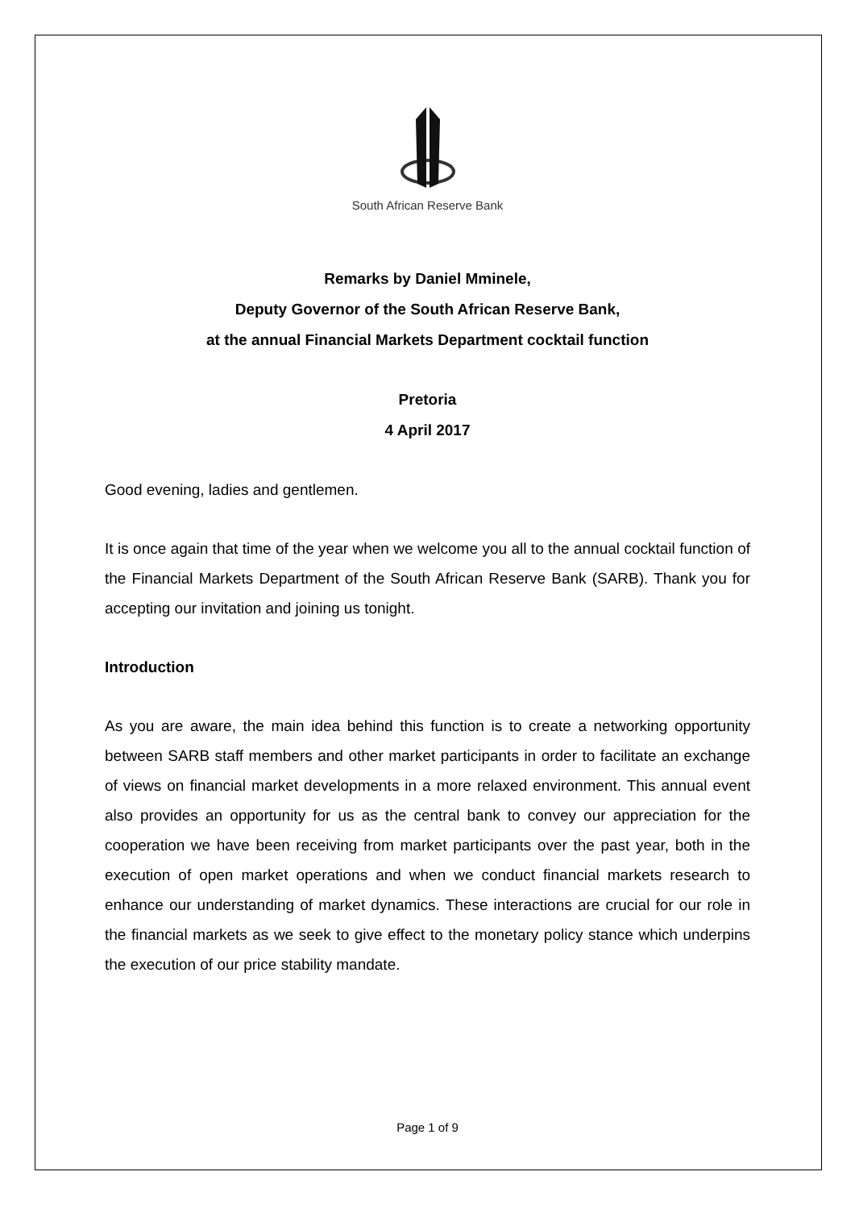South African Reserve Bank
Remarks by Daniel Mminele,
Deputy Governor of the South African Reserve Bank,
at the annual Financial Markets Department cocktail function
Pretoria
4 April 2017
Good evening, ladies and gentlemen.
It is once again that time of the year when we welcome you all to the annual cocktail function of the Financial Markets Department of the South African Reserve Bank (SARB). Thank you for accepting our invitation and joining us tonight.
Introduction
As you are aware, the main idea behind this function is to create a networking opportunity between SARB staff members and other market participants in order to facilitate an exchange of views on financial market developments in a more relaxed environment. This annual event also provides an opportunity for us as the central bank to convey our appreciation for the cooperation we have been receiving from market participants over the past year, both in the execution of open market operations and when we conduct financial markets research to enhance our understanding of market dynamics. These interactions are crucial for our role in the financial markets as we seek to give effect to the monetary policy stance which underpins the execution of our price stability mandate.
Page 1 of 9